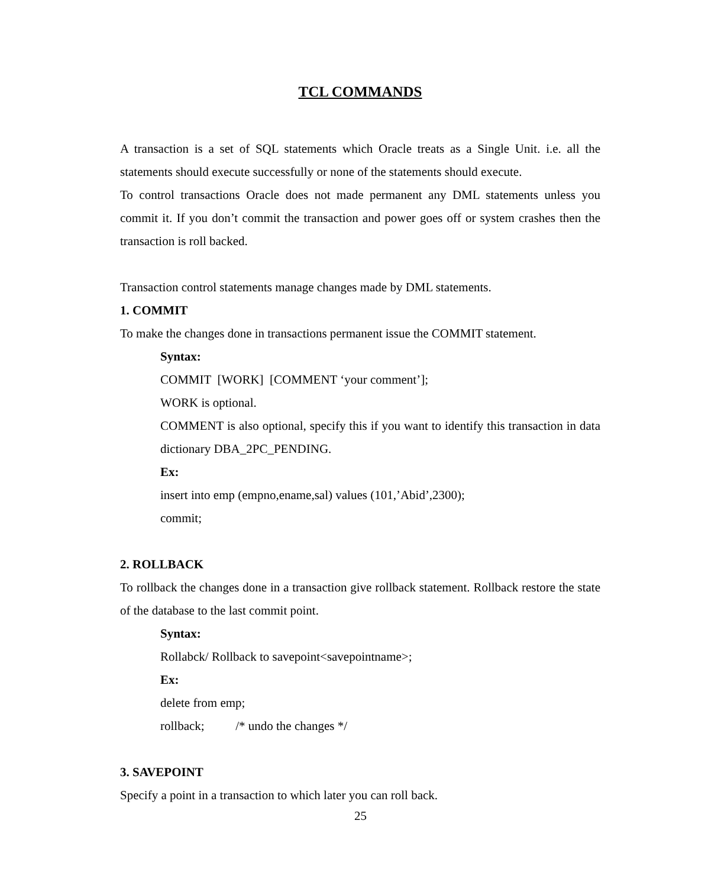TCL COMMANDS
A transaction is a set of SQL statements which Oracle treats as a Single Unit. i.e. all the statements should execute successfully or none of the statements should execute.
To control transactions Oracle does not made permanent any DML statements unless you commit it. If you don’t commit the transaction and power goes off or system crashes then the transaction is roll backed.
Transaction control statements manage changes made by DML statements.
1. COMMIT
To make the changes done in transactions permanent issue the COMMIT statement.
Syntax:
COMMIT [WORK] [COMMENT ‘your comment’];
WORK is optional.
COMMENT is also optional, specify this if you want to identify this transaction in data dictionary DBA_2PC_PENDING.
Ex:
insert into emp (empno,ename,sal) values (101,’Abid’,2300);
commit;
2. ROLLBACK
To rollback the changes done in a transaction give rollback statement. Rollback restore the state of the database to the last commit point.
Syntax:
Rollabck/ Rollback to savepoint<savepointname>;
Ex:
delete from emp;
rollback; /* undo the changes */
3. SAVEPOINT
Specify a point in a transaction to which later you can roll back.
25